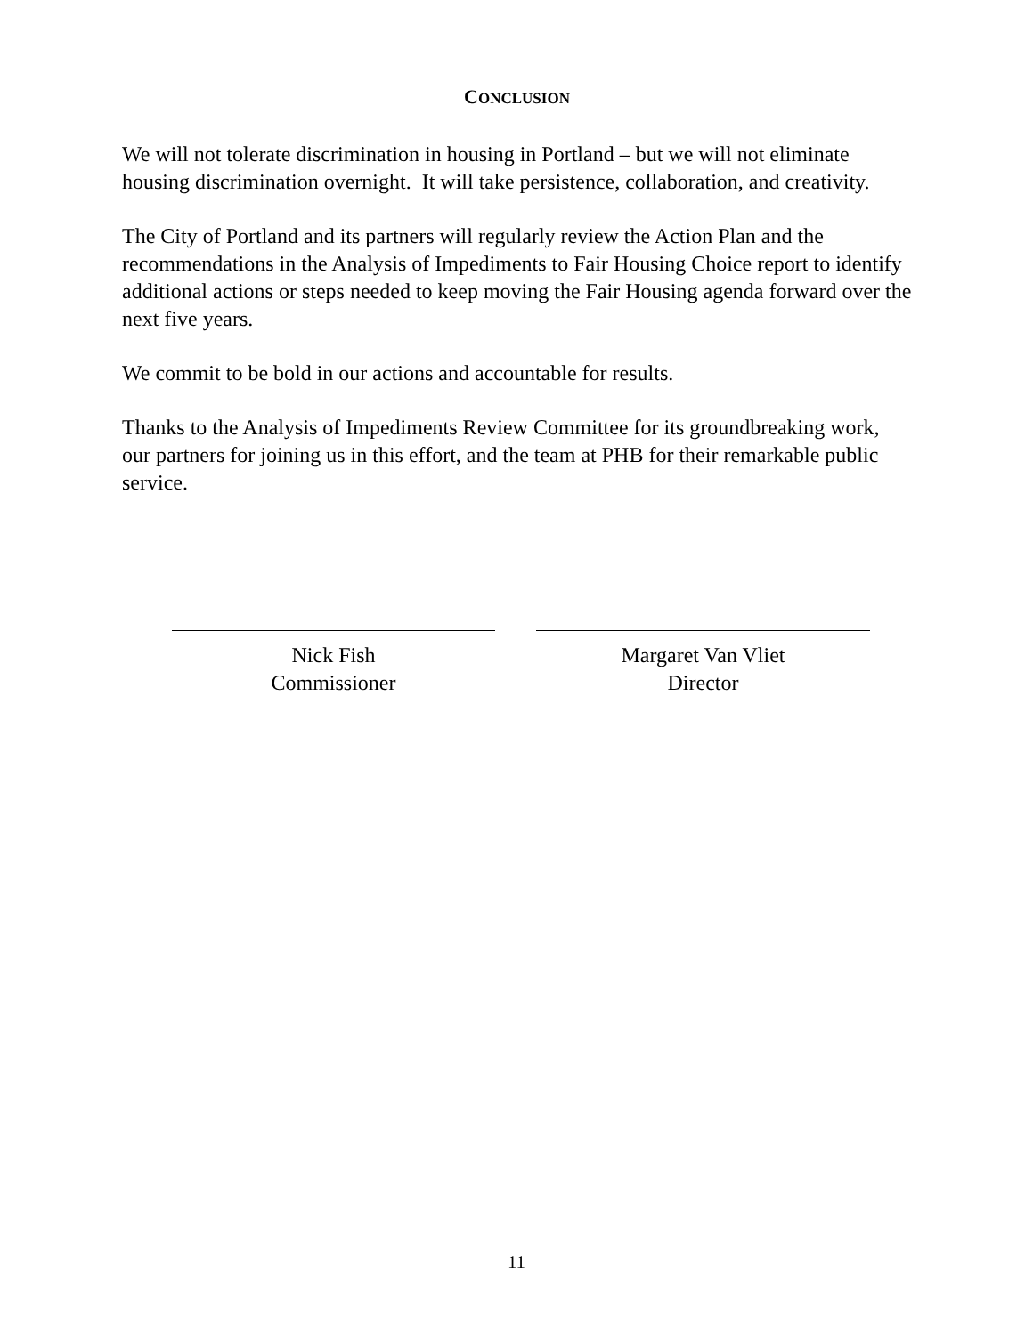CONCLUSION
We will not tolerate discrimination in housing in Portland – but we will not eliminate housing discrimination overnight. It will take persistence, collaboration, and creativity.
The City of Portland and its partners will regularly review the Action Plan and the recommendations in the Analysis of Impediments to Fair Housing Choice report to identify additional actions or steps needed to keep moving the Fair Housing agenda forward over the next five years.
We commit to be bold in our actions and accountable for results.
Thanks to the Analysis of Impediments Review Committee for its groundbreaking work, our partners for joining us in this effort, and the team at PHB for their remarkable public service.
Nick Fish
Commissioner
Margaret Van Vliet
Director
11